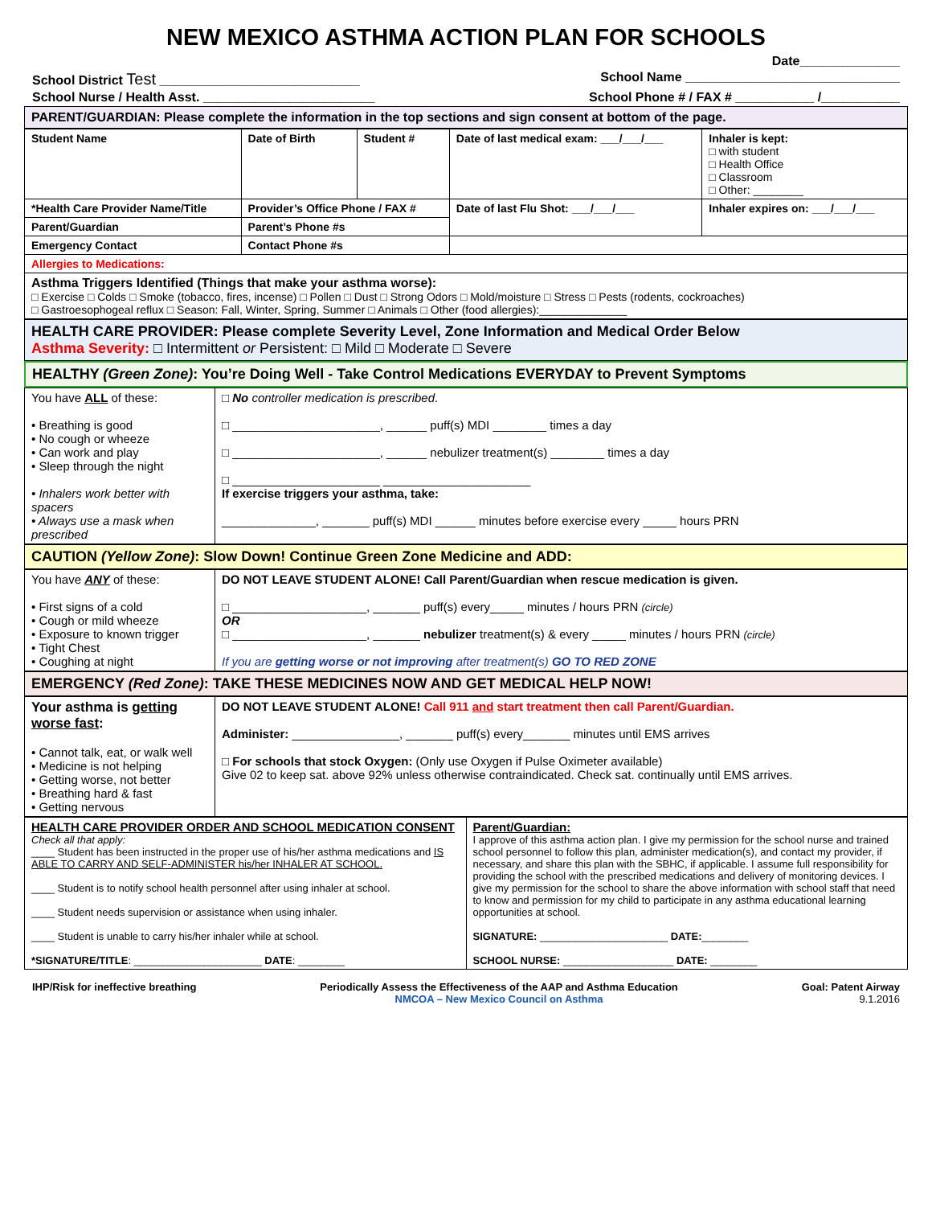NEW MEXICO ASTHMA ACTION PLAN FOR SCHOOLS
Date______________
School District Test ____________________________ School Name ______________________________
School Nurse / Health Asst. ________________________ School Phone # / FAX # ___________ /___________
PARENT/GUARDIAN: Please complete the information in the top sections and sign consent at bottom of the page.
| Student Name | Date of Birth | Student # | Date of last medical exam: ___/___/___ | Inhaler is kept: □ with student □ Health Office □ Classroom □ Other: ________ |
| *Health Care Provider Name/Title | Provider’s Office Phone / FAX # | | Date of last Flu Shot: ___/___/___ | Inhaler expires on: ___/___/___ |
| Parent/Guardian | Parent’s Phone #s | | | |
| Emergency Contact | Contact Phone #s | | | |
| Allergies to Medications: | | | | |
| Asthma Triggers Identified (Things that make your asthma worse): □ Exercise □ Colds □ Smoke (tobacco, fires, incense) □ Pollen □ Dust □ Strong Odors □ Mold/moisture □ Stress □ Pests (rodents, cockroaches) □ Gastroesophogeal reflux □ Season: Fall, Winter, Spring, Summer □ Animals □ Other (food allergies):______________ | | | | |
HEALTH CARE PROVIDER: Please complete Severity Level, Zone Information and Medical Order Below
Asthma Severity: □ Intermittent or Persistent: □ Mild □ Moderate □ Severe
HEALTHY (Green Zone): You’re Doing Well - Take Control Medications EVERYDAY to Prevent Symptoms
| You have ALL of these: • Breathing is good • No cough or wheeze • Can work and play • Sleep through the night • Inhalers work better with spacers • Always use a mask when prescribed | □ No controller medication is prescribed . □ ______________________, ______ puff(s) MDI ________ times a day □ ______________________, ______ nebulizer treatment(s) ________ times a day □ ______________________ ______________________ If exercise triggers your asthma, take: ______________, _______ puff(s) MDI ______ minutes before exercise every _____ hours PRN |
CAUTION (Yellow Zone): Slow Down! Continue Green Zone Medicine and ADD:
| You have ANY of these: • First signs of a cold • Cough or mild wheeze • Exposure to known trigger • Tight Chest • Coughing at night | DO NOT LEAVE STUDENT ALONE! Call Parent/Guardian when rescue medication is given. □ ____________________, _______ puff(s) every_____ minutes / hours PRN (circle) OR □ ____________________, _______ nebulizer treatment(s) & every _____ minutes / hours PRN (circle) If you are getting worse or not improving after treatment(s) GO TO RED ZONE |
EMERGENCY (Red Zone): TAKE THESE MEDICINES NOW AND GET MEDICAL HELP NOW!
| Your asthma is getting worse fast : • Cannot talk, eat, or walk well • Medicine is not helping • Getting worse, not better • Breathing hard & fast • Getting nervous | DO NOT LEAVE STUDENT ALONE! Call 911 and start treatment then call Parent/Guardian. Administer: ________________, _______ puff(s) every_______ minutes until EMS arrives □ For schools that stock Oxygen: (Only use Oxygen if Pulse Oximeter available) Give 02 to keep sat. above 92% unless otherwise contraindicated. Check sat. continually until EMS arrives. |
| HEALTH CARE PROVIDER ORDER AND SCHOOL MEDICATION CONSENT Check all that apply: ____ Student has been instructed in the proper use of his/her asthma medications and IS ABLE TO CARRY AND SELF-ADMINISTER his/her INHALER AT SCHOOL. ____ Student is to notify school health personnel after using inhaler at school. ____ Student needs supervision or assistance when using inhaler. ____ Student is unable to carry his/her inhaler while at school. *SIGNATURE/TITLE : ______________________ DATE : ________ | Parent/Guardian: I approve of this asthma action plan. I give my permission for the school nurse and trained school personnel to follow this plan, administer medication(s), and contact my provider, if necessary, and share this plan with the SBHC, if applicable. I assume full responsibility for providing the school with the prescribed medications and delivery of monitoring devices. I give my permission for the school to share the above information with school staff that need to know and permission for my child to participate in any asthma educational learning opportunities at school. SIGNATURE: ______________________ DATE: ________ SCHOOL NURSE: ___________________ DATE: ________ |
IHP/Risk for ineffective breathing Periodically Assess the Effectiveness of the AAP and Asthma Education
NMCOA – New Mexico Council on Asthma Goal: Patent Airway
9.1.2016